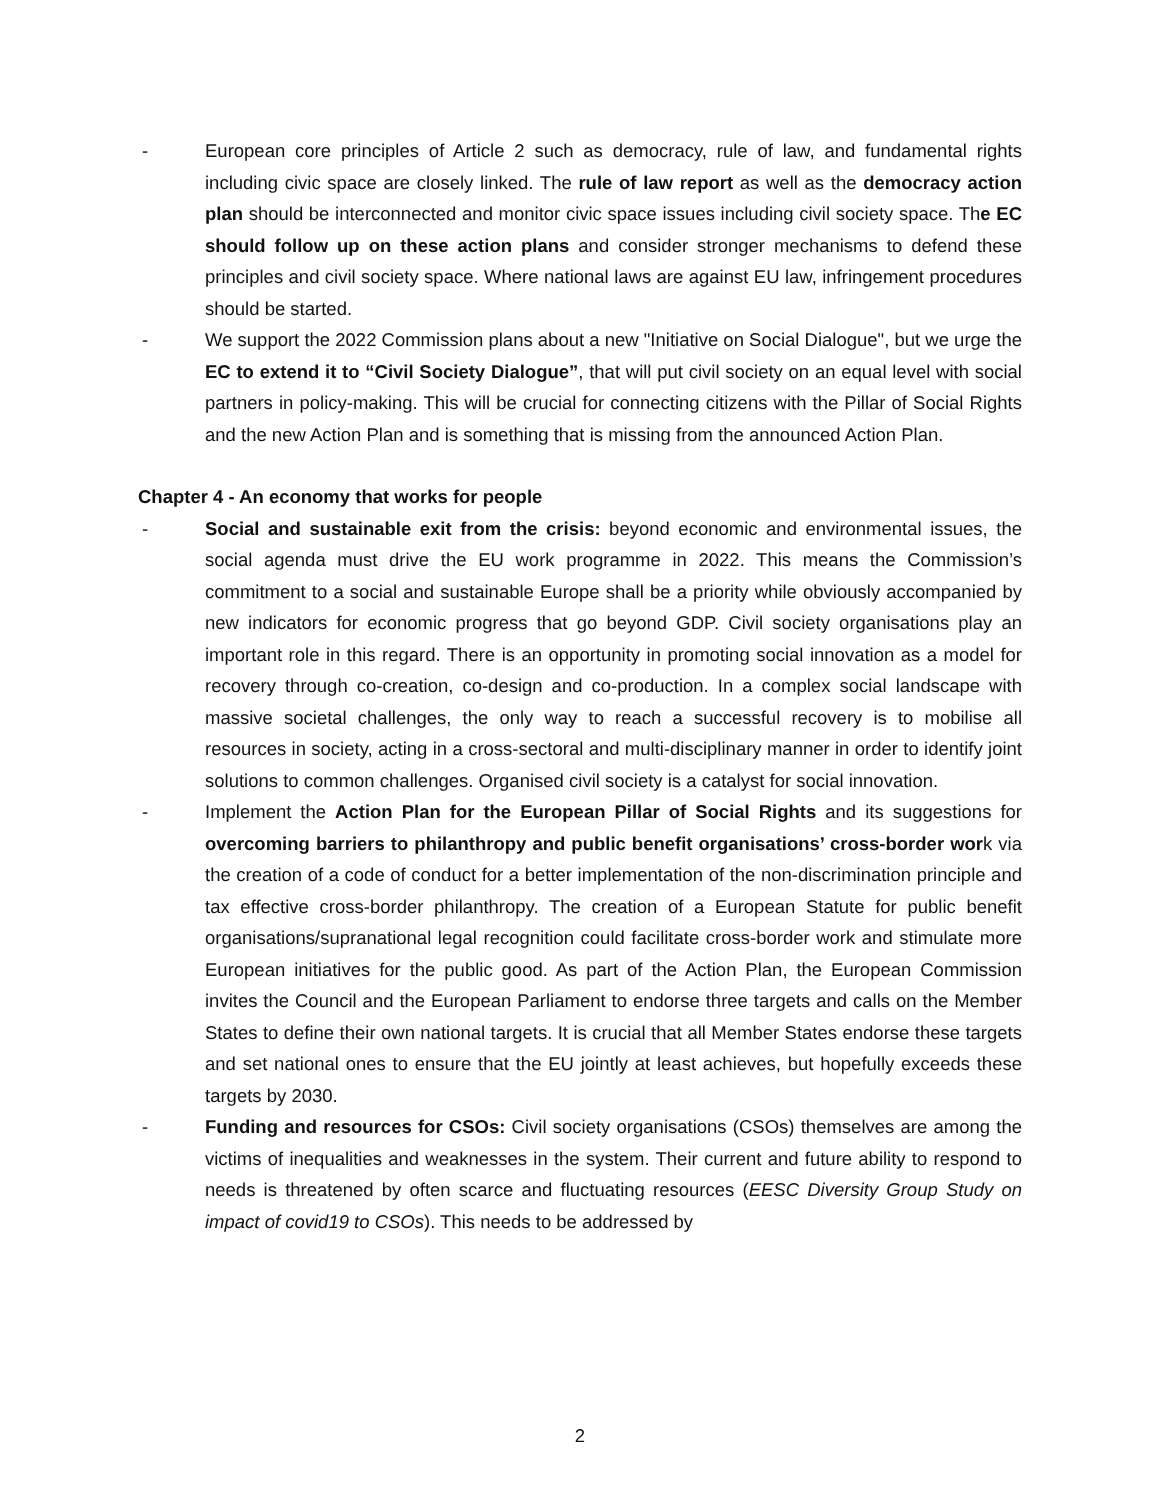- European core principles of Article 2 such as democracy, rule of law, and fundamental rights including civic space are closely linked. The rule of law report as well as the democracy action plan should be interconnected and monitor civic space issues including civil society space. The EC should follow up on these action plans and consider stronger mechanisms to defend these principles and civil society space. Where national laws are against EU law, infringement procedures should be started.
- We support the 2022 Commission plans about a new "Initiative on Social Dialogue", but we urge the EC to extend it to “Civil Society Dialogue”, that will put civil society on an equal level with social partners in policy-making. This will be crucial for connecting citizens with the Pillar of Social Rights and the new Action Plan and is something that is missing from the announced Action Plan.
Chapter 4 - An economy that works for people
- Social and sustainable exit from the crisis: beyond economic and environmental issues, the social agenda must drive the EU work programme in 2022. This means the Commission’s commitment to a social and sustainable Europe shall be a priority while obviously accompanied by new indicators for economic progress that go beyond GDP. Civil society organisations play an important role in this regard. There is an opportunity in promoting social innovation as a model for recovery through co-creation, co-design and co-production. In a complex social landscape with massive societal challenges, the only way to reach a successful recovery is to mobilise all resources in society, acting in a cross-sectoral and multi-disciplinary manner in order to identify joint solutions to common challenges. Organised civil society is a catalyst for social innovation.
- Implement the Action Plan for the European Pillar of Social Rights and its suggestions for overcoming barriers to philanthropy and public benefit organisations’ cross-border work via the creation of a code of conduct for a better implementation of the non-discrimination principle and tax effective cross-border philanthropy. The creation of a European Statute for public benefit organisations/supranational legal recognition could facilitate cross-border work and stimulate more European initiatives for the public good. As part of the Action Plan, the European Commission invites the Council and the European Parliament to endorse three targets and calls on the Member States to define their own national targets. It is crucial that all Member States endorse these targets and set national ones to ensure that the EU jointly at least achieves, but hopefully exceeds these targets by 2030.
- Funding and resources for CSOs: Civil society organisations (CSOs) themselves are among the victims of inequalities and weaknesses in the system. Their current and future ability to respond to needs is threatened by often scarce and fluctuating resources (EESC Diversity Group Study on impact of covid19 to CSOs). This needs to be addressed by
2